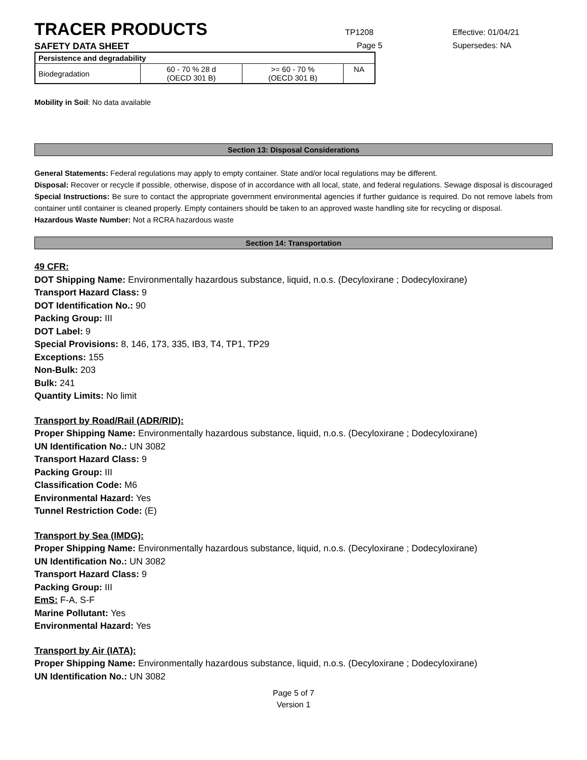TRACER PRODUCTS
TP1208 Effective: 01/04/21
SAFETY DATA SHEET Page 5 Supersedes: NA
| Persistence and degradability | | | |
| Biodegradation | 60 - 70 % 28 d (OECD 301 B) | >= 60 - 70 % (OECD 301 B) | NA |
Mobility in Soil: No data available
Section 13: Disposal Considerations
General Statements: Federal regulations may apply to empty container. State and/or local regulations may be different.
Disposal: Recover or recycle if possible, otherwise, dispose of in accordance with all local, state, and federal regulations. Sewage disposal is discouraged
Special Instructions: Be sure to contact the appropriate government environmental agencies if further guidance is required. Do not remove labels from container until container is cleaned properly. Empty containers should be taken to an approved waste handling site for recycling or disposal.
Hazardous Waste Number: Not a RCRA hazardous waste
Section 14: Transportation
49 CFR:
DOT Shipping Name: Environmentally hazardous substance, liquid, n.o.s. (Decyloxirane ; Dodecyloxirane)
Transport Hazard Class: 9
DOT Identification No.: 90
Packing Group: III
DOT Label: 9
Special Provisions: 8, 146, 173, 335, IB3, T4, TP1, TP29
Exceptions: 155
Non-Bulk: 203
Bulk: 241
Quantity Limits: No limit
Transport by Road/Rail (ADR/RID):
Proper Shipping Name: Environmentally hazardous substance, liquid, n.o.s. (Decyloxirane ; Dodecyloxirane)
UN Identification No.: UN 3082
Transport Hazard Class: 9
Packing Group: III
Classification Code: M6
Environmental Hazard: Yes
Tunnel Restriction Code: (E)
Transport by Sea (IMDG):
Proper Shipping Name: Environmentally hazardous substance, liquid, n.o.s. (Decyloxirane ; Dodecyloxirane)
UN Identification No.: UN 3082
Transport Hazard Class: 9
Packing Group: III
EmS: F-A, S-F
Marine Pollutant: Yes
Environmental Hazard: Yes
Transport by Air (IATA):
Proper Shipping Name: Environmentally hazardous substance, liquid, n.o.s. (Decyloxirane ; Dodecyloxirane)
UN Identification No.: UN 3082
Page 5 of 7
Version 1